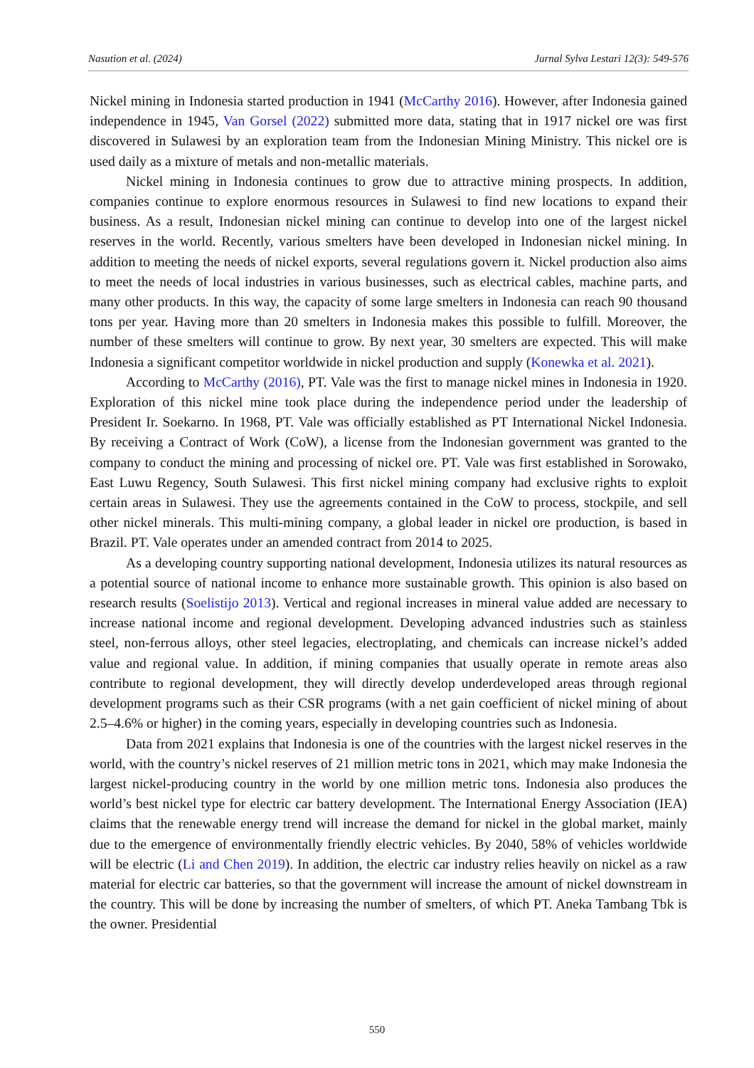Nasution et al. (2024) Jurnal Sylva Lestari 12(3): 549-576
Nickel mining in Indonesia started production in 1941 (McCarthy 2016). However, after Indonesia gained independence in 1945, Van Gorsel (2022) submitted more data, stating that in 1917 nickel ore was first discovered in Sulawesi by an exploration team from the Indonesian Mining Ministry. This nickel ore is used daily as a mixture of metals and non-metallic materials.
Nickel mining in Indonesia continues to grow due to attractive mining prospects. In addition, companies continue to explore enormous resources in Sulawesi to find new locations to expand their business. As a result, Indonesian nickel mining can continue to develop into one of the largest nickel reserves in the world. Recently, various smelters have been developed in Indonesian nickel mining. In addition to meeting the needs of nickel exports, several regulations govern it. Nickel production also aims to meet the needs of local industries in various businesses, such as electrical cables, machine parts, and many other products. In this way, the capacity of some large smelters in Indonesia can reach 90 thousand tons per year. Having more than 20 smelters in Indonesia makes this possible to fulfill. Moreover, the number of these smelters will continue to grow. By next year, 30 smelters are expected. This will make Indonesia a significant competitor worldwide in nickel production and supply (Konewka et al. 2021).
According to McCarthy (2016), PT. Vale was the first to manage nickel mines in Indonesia in 1920. Exploration of this nickel mine took place during the independence period under the leadership of President Ir. Soekarno. In 1968, PT. Vale was officially established as PT International Nickel Indonesia. By receiving a Contract of Work (CoW), a license from the Indonesian government was granted to the company to conduct the mining and processing of nickel ore. PT. Vale was first established in Sorowako, East Luwu Regency, South Sulawesi. This first nickel mining company had exclusive rights to exploit certain areas in Sulawesi. They use the agreements contained in the CoW to process, stockpile, and sell other nickel minerals. This multi-mining company, a global leader in nickel ore production, is based in Brazil. PT. Vale operates under an amended contract from 2014 to 2025.
As a developing country supporting national development, Indonesia utilizes its natural resources as a potential source of national income to enhance more sustainable growth. This opinion is also based on research results (Soelistijo 2013). Vertical and regional increases in mineral value added are necessary to increase national income and regional development. Developing advanced industries such as stainless steel, non-ferrous alloys, other steel legacies, electroplating, and chemicals can increase nickel’s added value and regional value. In addition, if mining companies that usually operate in remote areas also contribute to regional development, they will directly develop underdeveloped areas through regional development programs such as their CSR programs (with a net gain coefficient of nickel mining of about 2.5–4.6% or higher) in the coming years, especially in developing countries such as Indonesia.
Data from 2021 explains that Indonesia is one of the countries with the largest nickel reserves in the world, with the country’s nickel reserves of 21 million metric tons in 2021, which may make Indonesia the largest nickel-producing country in the world by one million metric tons. Indonesia also produces the world’s best nickel type for electric car battery development. The International Energy Association (IEA) claims that the renewable energy trend will increase the demand for nickel in the global market, mainly due to the emergence of environmentally friendly electric vehicles. By 2040, 58% of vehicles worldwide will be electric (Li and Chen 2019). In addition, the electric car industry relies heavily on nickel as a raw material for electric car batteries, so that the government will increase the amount of nickel downstream in the country. This will be done by increasing the number of smelters, of which PT. Aneka Tambang Tbk is the owner. Presidential
550